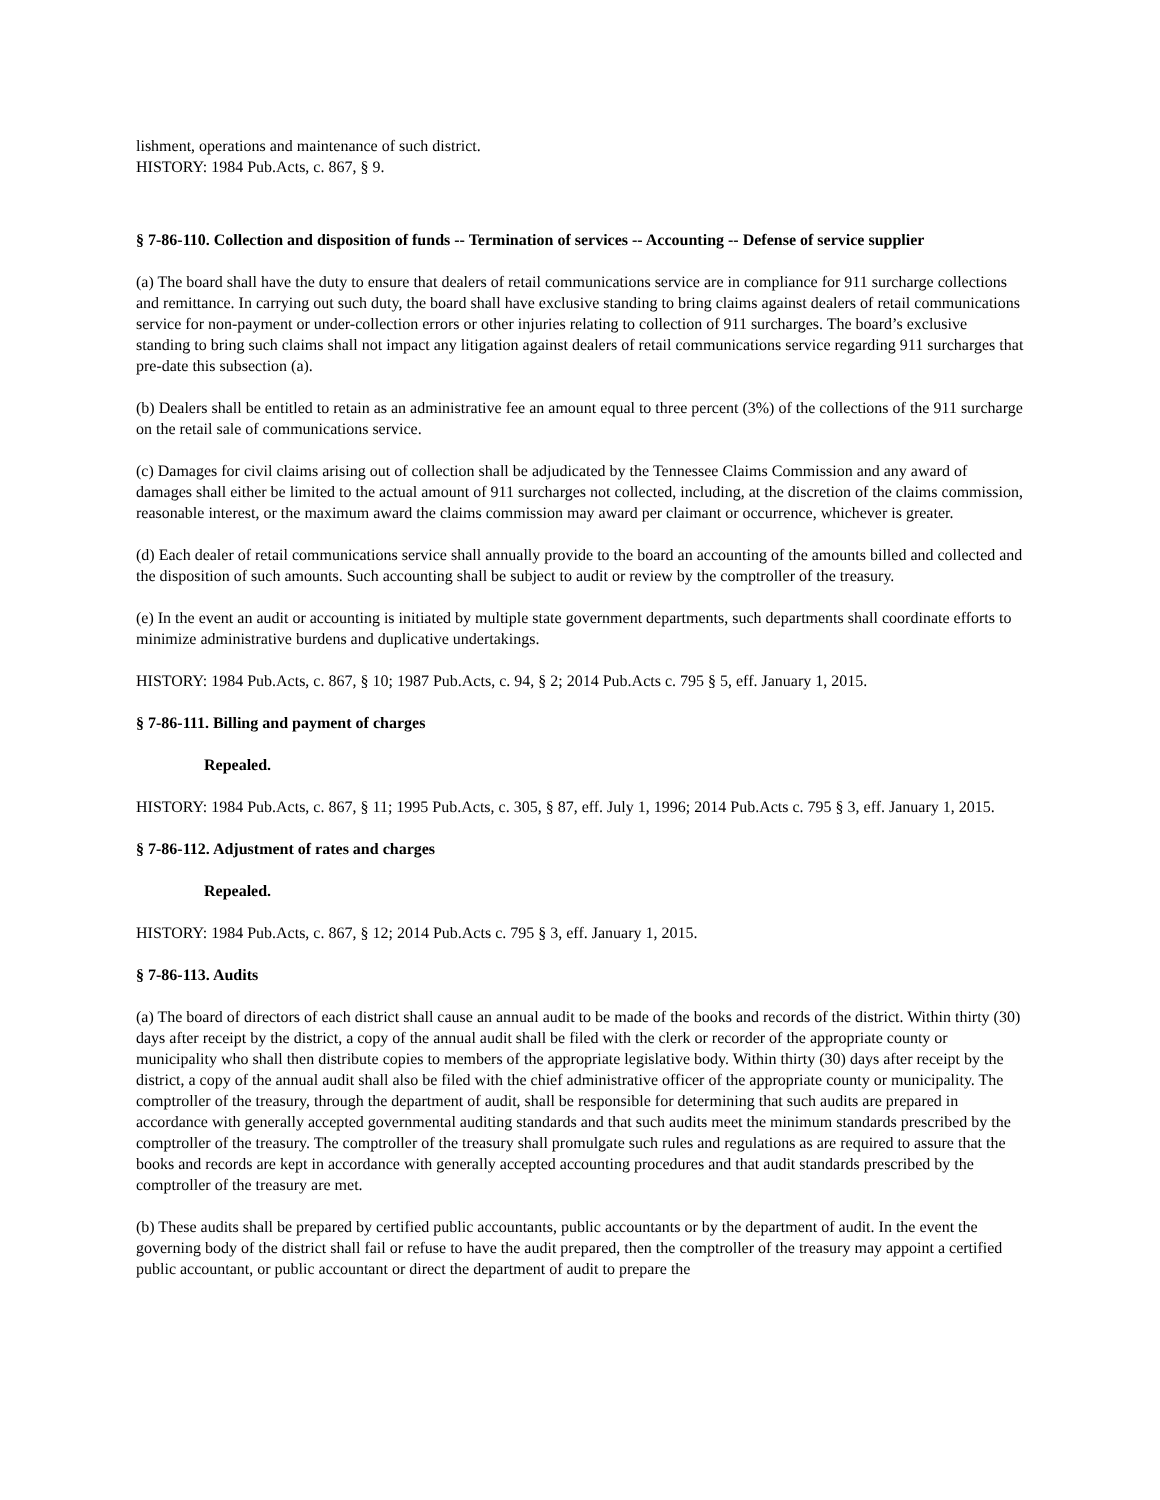lishment, operations and maintenance of such district.
HISTORY: 1984 Pub.Acts, c. 867, § 9.
§ 7-86-110. Collection and disposition of funds -- Termination of services -- Accounting -- Defense of service supplier
(a) The board shall have the duty to ensure that dealers of retail communications service are in compliance for 911 surcharge collections and remittance. In carrying out such duty, the board shall have exclusive standing to bring claims against dealers of retail communications service for non-payment or under-collection errors or other injuries relating to collection of 911 surcharges. The board’s exclusive standing to bring such claims shall not impact any litigation against dealers of retail communications service regarding 911 surcharges that pre-date this subsection (a).
(b) Dealers shall be entitled to retain as an administrative fee an amount equal to three percent (3%) of the collections of the 911 surcharge on the retail sale of communications service.
(c) Damages for civil claims arising out of collection shall be adjudicated by the Tennessee Claims Commission and any award of damages shall either be limited to the actual amount of 911 surcharges not collected, including, at the discretion of the claims commission, reasonable interest, or the maximum award the claims commission may award per claimant or occurrence, whichever is greater.
(d) Each dealer of retail communications service shall annually provide to the board an accounting of the amounts billed and collected and the disposition of such amounts. Such accounting shall be subject to audit or review by the comptroller of the treasury.
(e) In the event an audit or accounting is initiated by multiple state government departments, such departments shall coordinate efforts to minimize administrative burdens and duplicative undertakings.
HISTORY: 1984 Pub.Acts, c. 867, § 10; 1987 Pub.Acts, c. 94, § 2; 2014 Pub.Acts c. 795 § 5, eff. January 1, 2015.
§ 7-86-111. Billing and payment of charges
Repealed.
HISTORY: 1984 Pub.Acts, c. 867, § 11; 1995 Pub.Acts, c. 305, § 87, eff. July 1, 1996; 2014 Pub.Acts c. 795 § 3, eff. January 1, 2015.
§ 7-86-112. Adjustment of rates and charges
Repealed.
HISTORY: 1984 Pub.Acts, c. 867, § 12; 2014 Pub.Acts c. 795 § 3, eff. January 1, 2015.
§ 7-86-113. Audits
(a) The board of directors of each district shall cause an annual audit to be made of the books and records of the district. Within thirty (30) days after receipt by the district, a copy of the annual audit shall be filed with the clerk or recorder of the appropriate county or municipality who shall then distribute copies to members of the appropriate legislative body. Within thirty (30) days after receipt by the district, a copy of the annual audit shall also be filed with the chief administrative officer of the appropriate county or municipality. The comptroller of the treasury, through the department of audit, shall be responsible for determining that such audits are prepared in accordance with generally accepted governmental auditing standards and that such audits meet the minimum standards prescribed by the comptroller of the treasury. The comptroller of the treasury shall promulgate such rules and regulations as are required to assure that the books and records are kept in accordance with generally accepted accounting procedures and that audit standards prescribed by the comptroller of the treasury are met.
(b) These audits shall be prepared by certified public accountants, public accountants or by the department of audit. In the event the governing body of the district shall fail or refuse to have the audit prepared, then the comptroller of the treasury may appoint a certified public accountant, or public accountant or direct the department of audit to prepare the